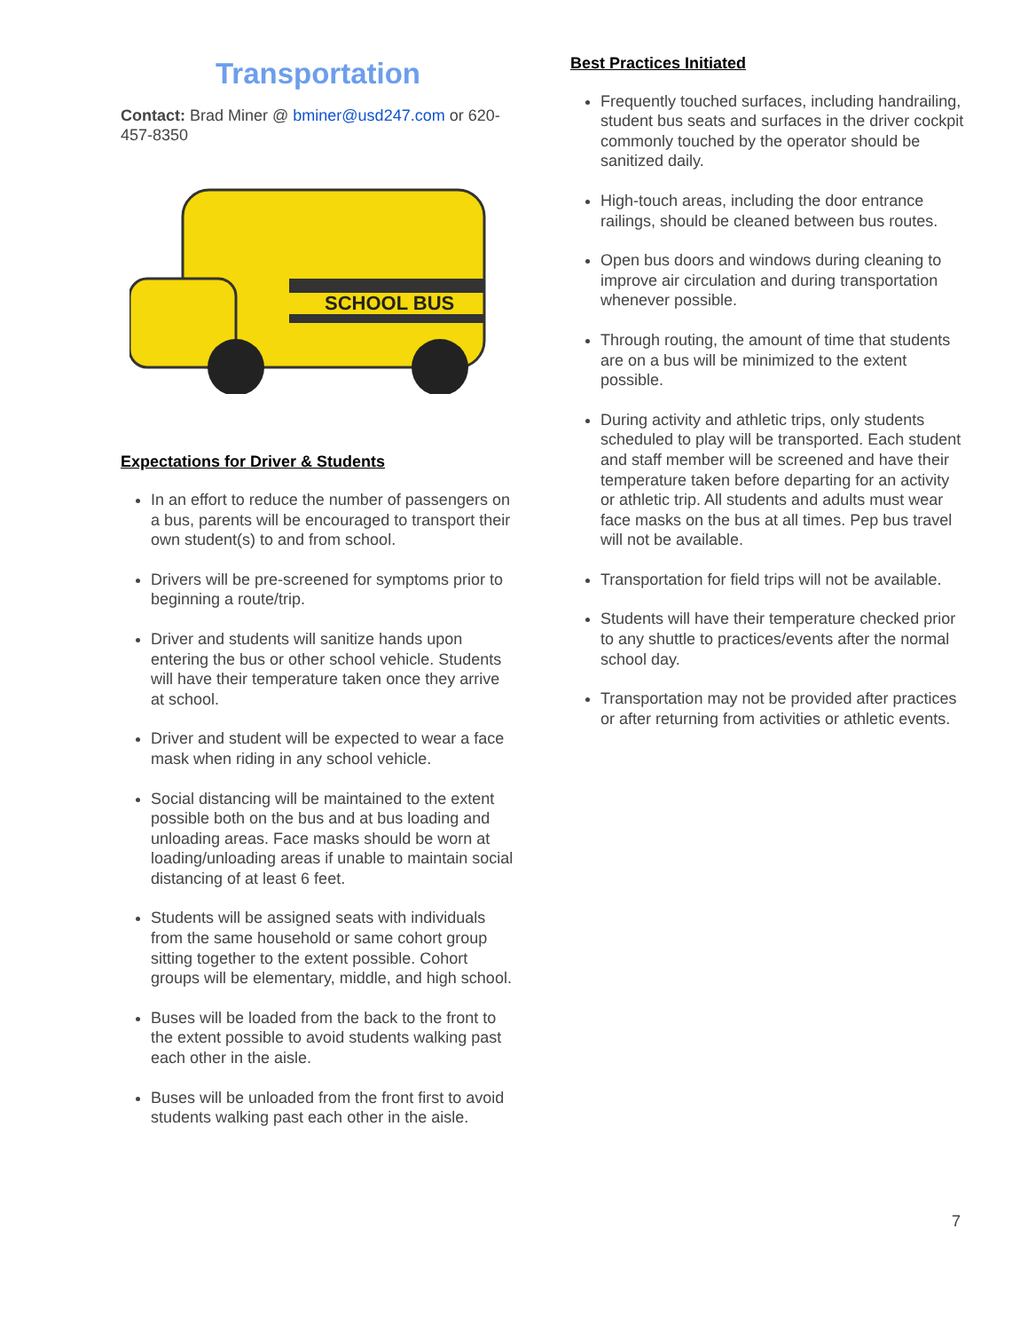Transportation
Contact: Brad Miner @ bminer@usd247.com or 620-457-8350
SCHOOL BUS
Expectations for Driver & Students
In an effort to reduce the number of passengers on a bus, parents will be encouraged to transport their own student(s) to and from school.
Drivers will be pre-screened for symptoms prior to beginning a route/trip.
Driver and students will sanitize hands upon entering the bus or other school vehicle. Students will have their temperature taken once they arrive at school.
Driver and student will be expected to wear a face mask when riding in any school vehicle.
Social distancing will be maintained to the extent possible both on the bus and at bus loading and unloading areas. Face masks should be worn at loading/unloading areas if unable to maintain social distancing of at least 6 feet.
Students will be assigned seats with individuals from the same household or same cohort group sitting together to the extent possible. Cohort groups will be elementary, middle, and high school.
Buses will be loaded from the back to the front to the extent possible to avoid students walking past each other in the aisle.
Buses will be unloaded from the front first to avoid students walking past each other in the aisle.
Best Practices Initiated
Frequently touched surfaces, including handrailing, student bus seats and surfaces in the driver cockpit commonly touched by the operator should be sanitized daily.
High-touch areas, including the door entrance railings, should be cleaned between bus routes.
Open bus doors and windows during cleaning to improve air circulation and during transportation whenever possible.
Through routing, the amount of time that students are on a bus will be minimized to the extent possible.
During activity and athletic trips, only students scheduled to play will be transported. Each student and staff member will be screened and have their temperature taken before departing for an activity or athletic trip. All students and adults must wear face masks on the bus at all times. Pep bus travel will not be available.
Transportation for field trips will not be available.
Students will have their temperature checked prior to any shuttle to practices/events after the normal school day.
Transportation may not be provided after practices or after returning from activities or athletic events.
7